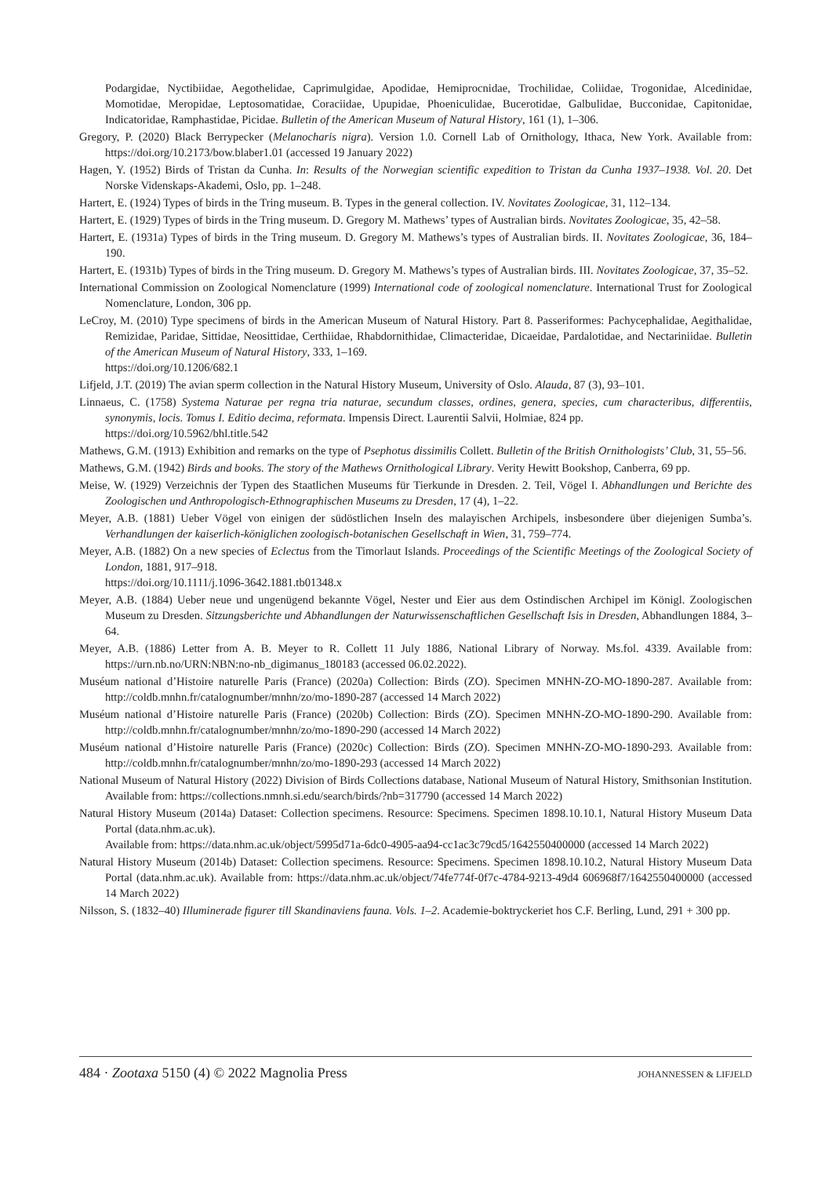Podargidae, Nyctibiidae, Aegothelidae, Caprimulgidae, Apodidae, Hemiprocnidae, Trochilidae, Coliidae, Trogonidae, Alcedinidae, Momotidae, Meropidae, Leptosomatidae, Coraciidae, Upupidae, Phoeniculidae, Bucerotidae, Galbulidae, Bucconidae, Capitonidae, Indicatoridae, Ramphastidae, Picidae. Bulletin of the American Museum of Natural History, 161 (1), 1–306.
Gregory, P. (2020) Black Berrypecker (Melanocharis nigra). Version 1.0. Cornell Lab of Ornithology, Ithaca, New York. Available from: https://doi.org/10.2173/bow.blaber1.01 (accessed 19 January 2022)
Hagen, Y. (1952) Birds of Tristan da Cunha. In: Results of the Norwegian scientific expedition to Tristan da Cunha 1937–1938. Vol. 20. Det Norske Videnskaps-Akademi, Oslo, pp. 1–248.
Hartert, E. (1924) Types of birds in the Tring museum. B. Types in the general collection. IV. Novitates Zoologicae, 31, 112–134.
Hartert, E. (1929) Types of birds in the Tring museum. D. Gregory M. Mathews’ types of Australian birds. Novitates Zoologicae, 35, 42–58.
Hartert, E. (1931a) Types of birds in the Tring museum. D. Gregory M. Mathews’s types of Australian birds. II. Novitates Zoologicae, 36, 184–190.
Hartert, E. (1931b) Types of birds in the Tring museum. D. Gregory M. Mathews’s types of Australian birds. III. Novitates Zoologicae, 37, 35–52.
International Commission on Zoological Nomenclature (1999) International code of zoological nomenclature. International Trust for Zoological Nomenclature, London, 306 pp.
LeCroy, M. (2010) Type specimens of birds in the American Museum of Natural History. Part 8. Passeriformes: Pachycephalidae, Aegithalidae, Remizidae, Paridae, Sittidae, Neosittidae, Certhiidae, Rhabdornithidae, Climacteridae, Dicaeidae, Pardalotidae, and Nectariniidae. Bulletin of the American Museum of Natural History, 333, 1–169.
https://doi.org/10.1206/682.1
Lifjeld, J.T. (2019) The avian sperm collection in the Natural History Museum, University of Oslo. Alauda, 87 (3), 93–101.
Linnaeus, C. (1758) Systema Naturae per regna tria naturae, secundum classes, ordines, genera, species, cum characteribus, differentiis, synonymis, locis. Tomus I. Editio decima, reformata. Impensis Direct. Laurentii Salvii, Holmiae, 824 pp.
https://doi.org/10.5962/bhl.title.542
Mathews, G.M. (1913) Exhibition and remarks on the type of Psephotus dissimilis Collett. Bulletin of the British Ornithologists’ Club, 31, 55–56.
Mathews, G.M. (1942) Birds and books. The story of the Mathews Ornithological Library. Verity Hewitt Bookshop, Canberra, 69 pp.
Meise, W. (1929) Verzeichnis der Typen des Staatlichen Museums für Tierkunde in Dresden. 2. Teil, Vögel I. Abhandlungen und Berichte des Zoologischen und Anthropologisch-Ethnographischen Museums zu Dresden, 17 (4), 1–22.
Meyer, A.B. (1881) Ueber Vögel von einigen der südöstlichen Inseln des malayischen Archipels, insbesondere über diejenigen Sumba’s. Verhandlungen der kaiserlich-königlichen zoologisch-botanischen Gesellschaft in Wien, 31, 759–774.
Meyer, A.B. (1882) On a new species of Eclectus from the Timorlaut Islands. Proceedings of the Scientific Meetings of the Zoological Society of London, 1881, 917–918.
https://doi.org/10.1111/j.1096-3642.1881.tb01348.x
Meyer, A.B. (1884) Ueber neue und ungenügend bekannte Vögel, Nester und Eier aus dem Ostindischen Archipel im Königl. Zoologischen Museum zu Dresden. Sitzungsberichte und Abhandlungen der Naturwissenschaftlichen Gesellschaft Isis in Dresden, Abhandlungen 1884, 3–64.
Meyer, A.B. (1886) Letter from A. B. Meyer to R. Collett 11 July 1886, National Library of Norway. Ms.fol. 4339. Available from: https://urn.nb.no/URN:NBN:no-nb_digimanus_180183 (accessed 06.02.2022).
Muséum national d’Histoire naturelle Paris (France) (2020a) Collection: Birds (ZO). Specimen MNHN-ZO-MO-1890-287. Available from: http://coldb.mnhn.fr/catalognumber/mnhn/zo/mo-1890-287 (accessed 14 March 2022)
Muséum national d’Histoire naturelle Paris (France) (2020b) Collection: Birds (ZO). Specimen MNHN-ZO-MO-1890-290. Available from: http://coldb.mnhn.fr/catalognumber/mnhn/zo/mo-1890-290 (accessed 14 March 2022)
Muséum national d’Histoire naturelle Paris (France) (2020c) Collection: Birds (ZO). Specimen MNHN-ZO-MO-1890-293. Available from: http://coldb.mnhn.fr/catalognumber/mnhn/zo/mo-1890-293 (accessed 14 March 2022)
National Museum of Natural History (2022) Division of Birds Collections database, National Museum of Natural History, Smithsonian Institution. Available from: https://collections.nmnh.si.edu/search/birds/?nb=317790 (accessed 14 March 2022)
Natural History Museum (2014a) Dataset: Collection specimens. Resource: Specimens. Specimen 1898.10.10.1, Natural History Museum Data Portal (data.nhm.ac.uk).
Available from: https://data.nhm.ac.uk/object/5995d71a-6dc0-4905-aa94-cc1ac3c79cd5/1642550400000 (accessed 14 March 2022)
Natural History Museum (2014b) Dataset: Collection specimens. Resource: Specimens. Specimen 1898.10.10.2, Natural History Museum Data Portal (data.nhm.ac.uk). Available from: https://data.nhm.ac.uk/object/74fe774f-0f7c-4784-9213-49d4 606968f7/1642550400000 (accessed 14 March 2022)
Nilsson, S. (1832–40) Illuminerade figurer till Skandinaviens fauna. Vols. 1–2. Academie-boktryckeriet hos C.F. Berling, Lund, 291 + 300 pp.
484 · Zootaxa 5150 (4) © 2022 Magnolia Press JOHANNESSEN & LIFJELD